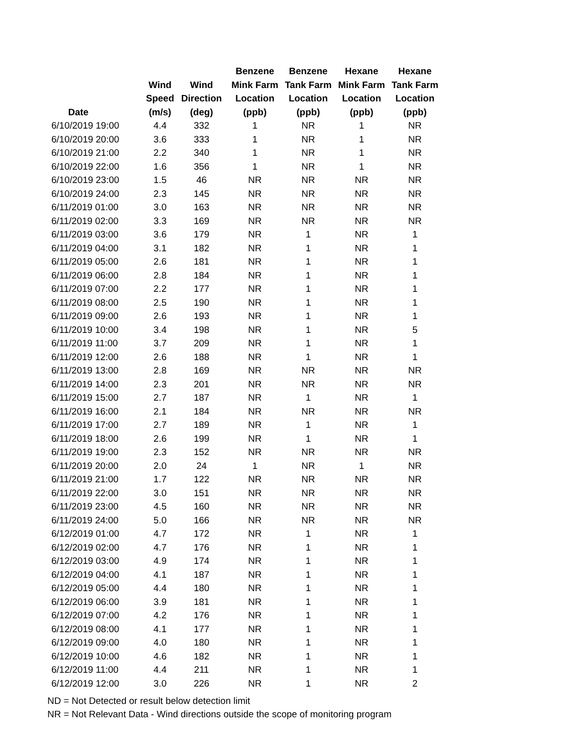| Date | Wind Speed (m/s) | Wind Direction (deg) | Benzene Mink Farm Location (ppb) | Benzene Tank Farm Location (ppb) | Hexane Mink Farm Location (ppb) | Hexane Tank Farm Location (ppb) |
| --- | --- | --- | --- | --- | --- | --- |
| 6/10/2019 19:00 | 4.4 | 332 | 1 | NR | 1 | NR |
| 6/10/2019 20:00 | 3.6 | 333 | 1 | NR | 1 | NR |
| 6/10/2019 21:00 | 2.2 | 340 | 1 | NR | 1 | NR |
| 6/10/2019 22:00 | 1.6 | 356 | 1 | NR | 1 | NR |
| 6/10/2019 23:00 | 1.5 | 46 | NR | NR | NR | NR |
| 6/10/2019 24:00 | 2.3 | 145 | NR | NR | NR | NR |
| 6/11/2019 01:00 | 3.0 | 163 | NR | NR | NR | NR |
| 6/11/2019 02:00 | 3.3 | 169 | NR | NR | NR | NR |
| 6/11/2019 03:00 | 3.6 | 179 | NR | 1 | NR | 1 |
| 6/11/2019 04:00 | 3.1 | 182 | NR | 1 | NR | 1 |
| 6/11/2019 05:00 | 2.6 | 181 | NR | 1 | NR | 1 |
| 6/11/2019 06:00 | 2.8 | 184 | NR | 1 | NR | 1 |
| 6/11/2019 07:00 | 2.2 | 177 | NR | 1 | NR | 1 |
| 6/11/2019 08:00 | 2.5 | 190 | NR | 1 | NR | 1 |
| 6/11/2019 09:00 | 2.6 | 193 | NR | 1 | NR | 1 |
| 6/11/2019 10:00 | 3.4 | 198 | NR | 1 | NR | 5 |
| 6/11/2019 11:00 | 3.7 | 209 | NR | 1 | NR | 1 |
| 6/11/2019 12:00 | 2.6 | 188 | NR | 1 | NR | 1 |
| 6/11/2019 13:00 | 2.8 | 169 | NR | NR | NR | NR |
| 6/11/2019 14:00 | 2.3 | 201 | NR | NR | NR | NR |
| 6/11/2019 15:00 | 2.7 | 187 | NR | 1 | NR | 1 |
| 6/11/2019 16:00 | 2.1 | 184 | NR | NR | NR | NR |
| 6/11/2019 17:00 | 2.7 | 189 | NR | 1 | NR | 1 |
| 6/11/2019 18:00 | 2.6 | 199 | NR | 1 | NR | 1 |
| 6/11/2019 19:00 | 2.3 | 152 | NR | NR | NR | NR |
| 6/11/2019 20:00 | 2.0 | 24 | 1 | NR | 1 | NR |
| 6/11/2019 21:00 | 1.7 | 122 | NR | NR | NR | NR |
| 6/11/2019 22:00 | 3.0 | 151 | NR | NR | NR | NR |
| 6/11/2019 23:00 | 4.5 | 160 | NR | NR | NR | NR |
| 6/11/2019 24:00 | 5.0 | 166 | NR | NR | NR | NR |
| 6/12/2019 01:00 | 4.7 | 172 | NR | 1 | NR | 1 |
| 6/12/2019 02:00 | 4.7 | 176 | NR | 1 | NR | 1 |
| 6/12/2019 03:00 | 4.9 | 174 | NR | 1 | NR | 1 |
| 6/12/2019 04:00 | 4.1 | 187 | NR | 1 | NR | 1 |
| 6/12/2019 05:00 | 4.4 | 180 | NR | 1 | NR | 1 |
| 6/12/2019 06:00 | 3.9 | 181 | NR | 1 | NR | 1 |
| 6/12/2019 07:00 | 4.2 | 176 | NR | 1 | NR | 1 |
| 6/12/2019 08:00 | 4.1 | 177 | NR | 1 | NR | 1 |
| 6/12/2019 09:00 | 4.0 | 180 | NR | 1 | NR | 1 |
| 6/12/2019 10:00 | 4.6 | 182 | NR | 1 | NR | 1 |
| 6/12/2019 11:00 | 4.4 | 211 | NR | 1 | NR | 1 |
| 6/12/2019 12:00 | 3.0 | 226 | NR | 1 | NR | 2 |
ND = Not Detected or result below detection limit
NR = Not Relevant Data - Wind directions outside the scope of monitoring program